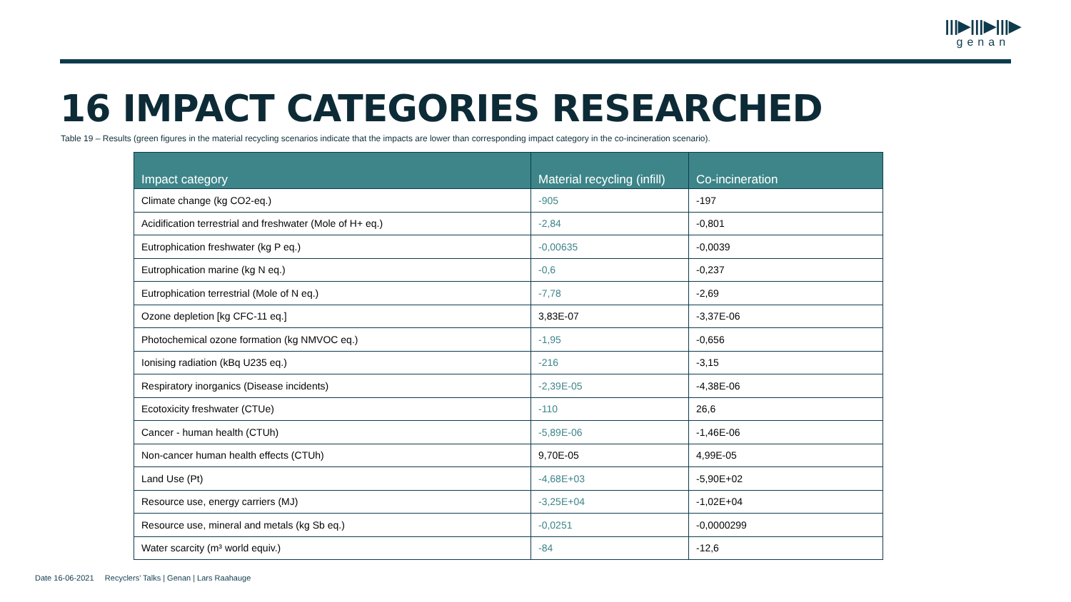|||▶|||▶|||▶
genan
16 IMPACT CATEGORIES RESEARCHED
Table 19 – Results (green figures in the material recycling scenarios indicate that the impacts are lower than corresponding impact category in the co-incineration scenario).
| Impact category | Material recycling (infill) | Co-incineration |
| --- | --- | --- |
| Climate change (kg CO2-eq.) | -905 | -197 |
| Acidification terrestrial and freshwater (Mole of H+ eq.) | -2,84 | -0,801 |
| Eutrophication freshwater (kg P eq.) | -0,00635 | -0,0039 |
| Eutrophication marine (kg N eq.) | -0,6 | -0,237 |
| Eutrophication terrestrial (Mole of N eq.) | -7,78 | -2,69 |
| Ozone depletion [kg CFC-11 eq.] | 3,83E-07 | -3,37E-06 |
| Photochemical ozone formation (kg NMVOC eq.) | -1,95 | -0,656 |
| Ionising radiation (kBq U235 eq.) | -216 | -3,15 |
| Respiratory inorganics (Disease incidents) | -2,39E-05 | -4,38E-06 |
| Ecotoxicity freshwater (CTUe) | -110 | 26,6 |
| Cancer - human health (CTUh) | -5,89E-06 | -1,46E-06 |
| Non-cancer human health effects (CTUh) | 9,70E-05 | 4,99E-05 |
| Land Use (Pt) | -4,68E+03 | -5,90E+02 |
| Resource use, energy carriers (MJ) | -3,25E+04 | -1,02E+04 |
| Resource use, mineral and metals (kg Sb eq.) | -0,0251 | -0,0000299 |
| Water scarcity (m³ world equiv.) | -84 | -12,6 |
Date 16-06-2021 Recyclers' Talks | Genan | Lars Raahauge